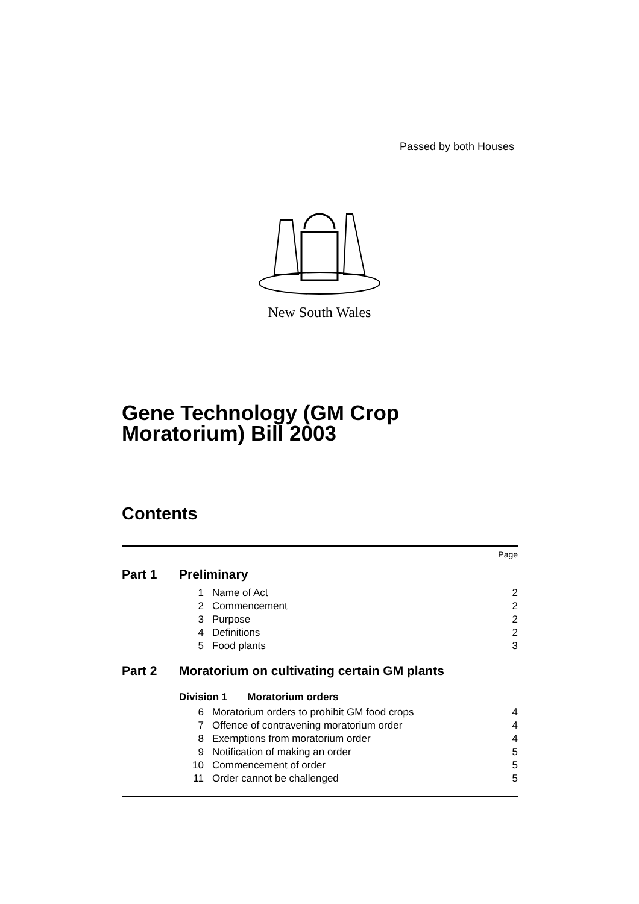Passed by both Houses
New South Wales
Gene Technology (GM Crop
Moratorium) Bill 2003
Contents
| | | | Page |
| Part 1 | Preliminary | | |
| | 1 | Name of Act | 2 |
| | 2 | Commencement | 2 |
| | 3 | Purpose | 2 |
| | 4 | Definitions | 2 |
| | 5 | Food plants | 3 |
| Part 2 | Moratorium on cultivating certain GM plants | | |
| | Division 1 Moratorium orders | | |
| | 6 | Moratorium orders to prohibit GM food crops | 4 |
| | 7 | Offence of contravening moratorium order | 4 |
| | 8 | Exemptions from moratorium order | 4 |
| | 9 | Notification of making an order | 5 |
| | 10 | Commencement of order | 5 |
| | 11 | Order cannot be challenged | 5 |